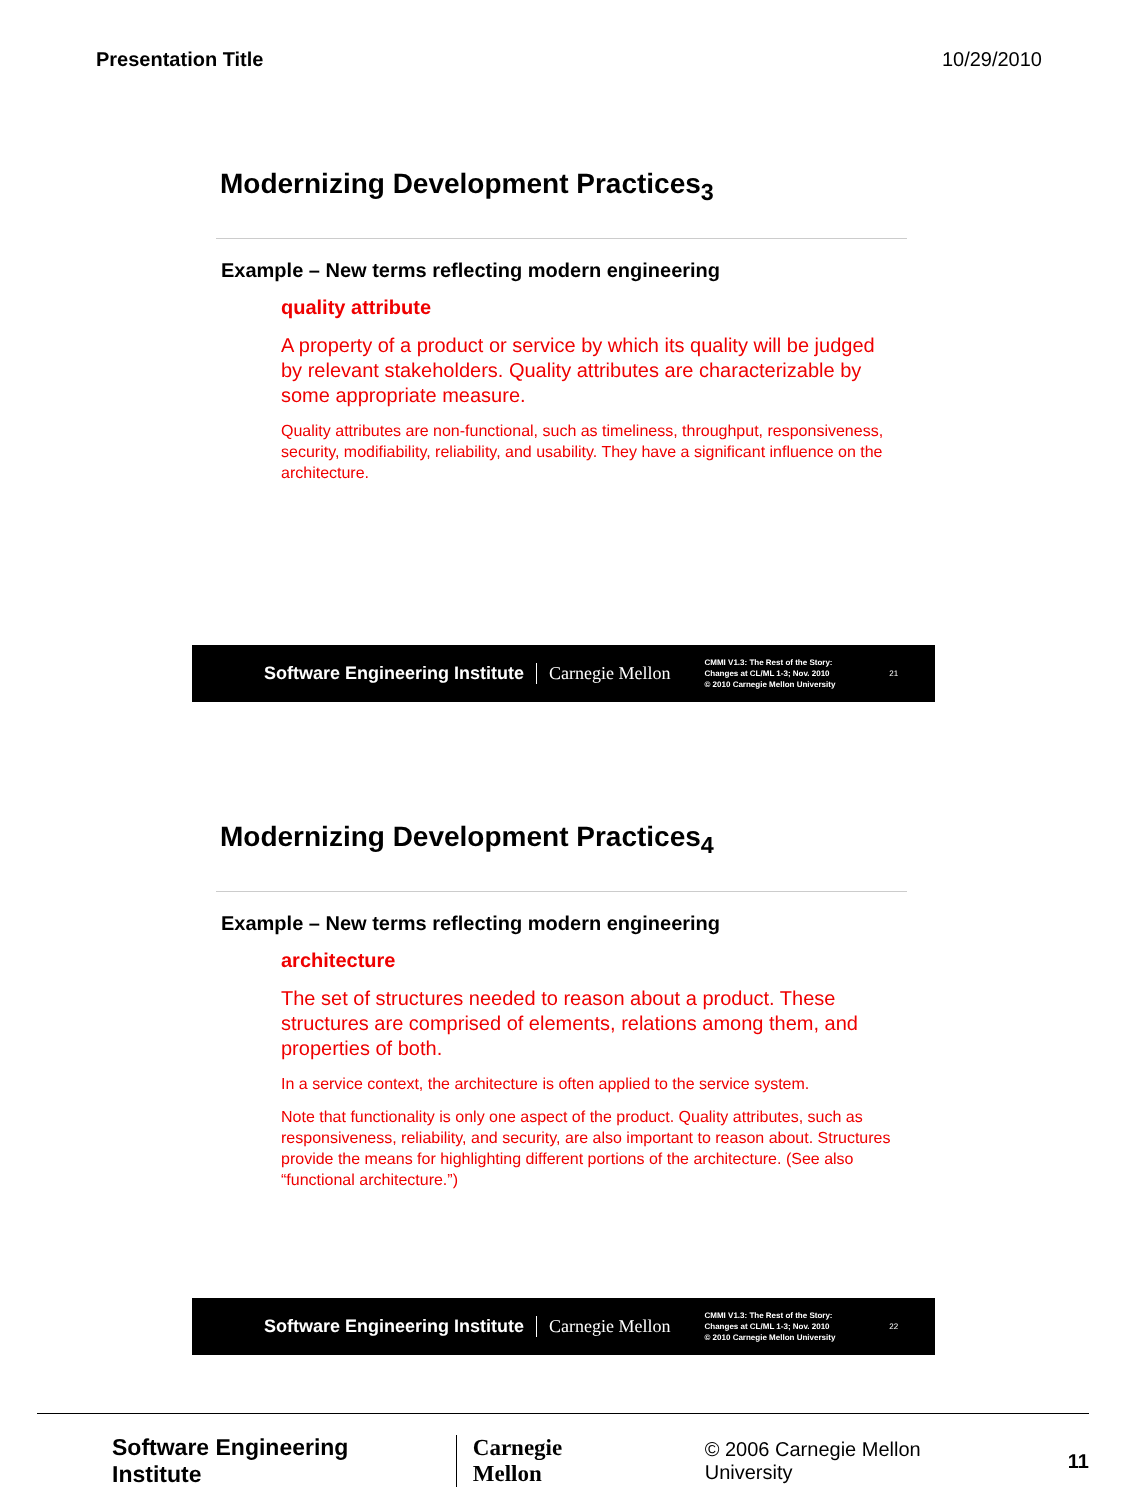Presentation Title 10/29/2010
Modernizing Development Practices<sub>3</sub>
Example – New terms reflecting modern engineering
quality attribute
A property of a product or service by which its quality will be judged by relevant stakeholders. Quality attributes are characterizable by some appropriate measure.
Quality attributes are non-functional, such as timeliness, throughput, responsiveness, security, modifiability, reliability, and usability. They have a significant influence on the architecture.
Software Engineering Institute Carnegie Mellon CMMI V1.3: The Rest of the Story:
Changes at CL/ML 1-3; Nov. 2010
© 2010 Carnegie Mellon University 21
Modernizing Development Practices<sub>4</sub>
Example – New terms reflecting modern engineering
architecture
The set of structures needed to reason about a product. These structures are comprised of elements, relations among them, and properties of both.
In a service context, the architecture is often applied to the service system.
Note that functionality is only one aspect of the product. Quality attributes, such as responsiveness, reliability, and security, are also important to reason about. Structures provide the means for highlighting different portions of the architecture. (See also “functional architecture.”)
Software Engineering Institute Carnegie Mellon CMMI V1.3: The Rest of the Story:
Changes at CL/ML 1-3; Nov. 2010
© 2010 Carnegie Mellon University 22
Software Engineering Institute Carnegie Mellon © 2006 Carnegie Mellon University 11